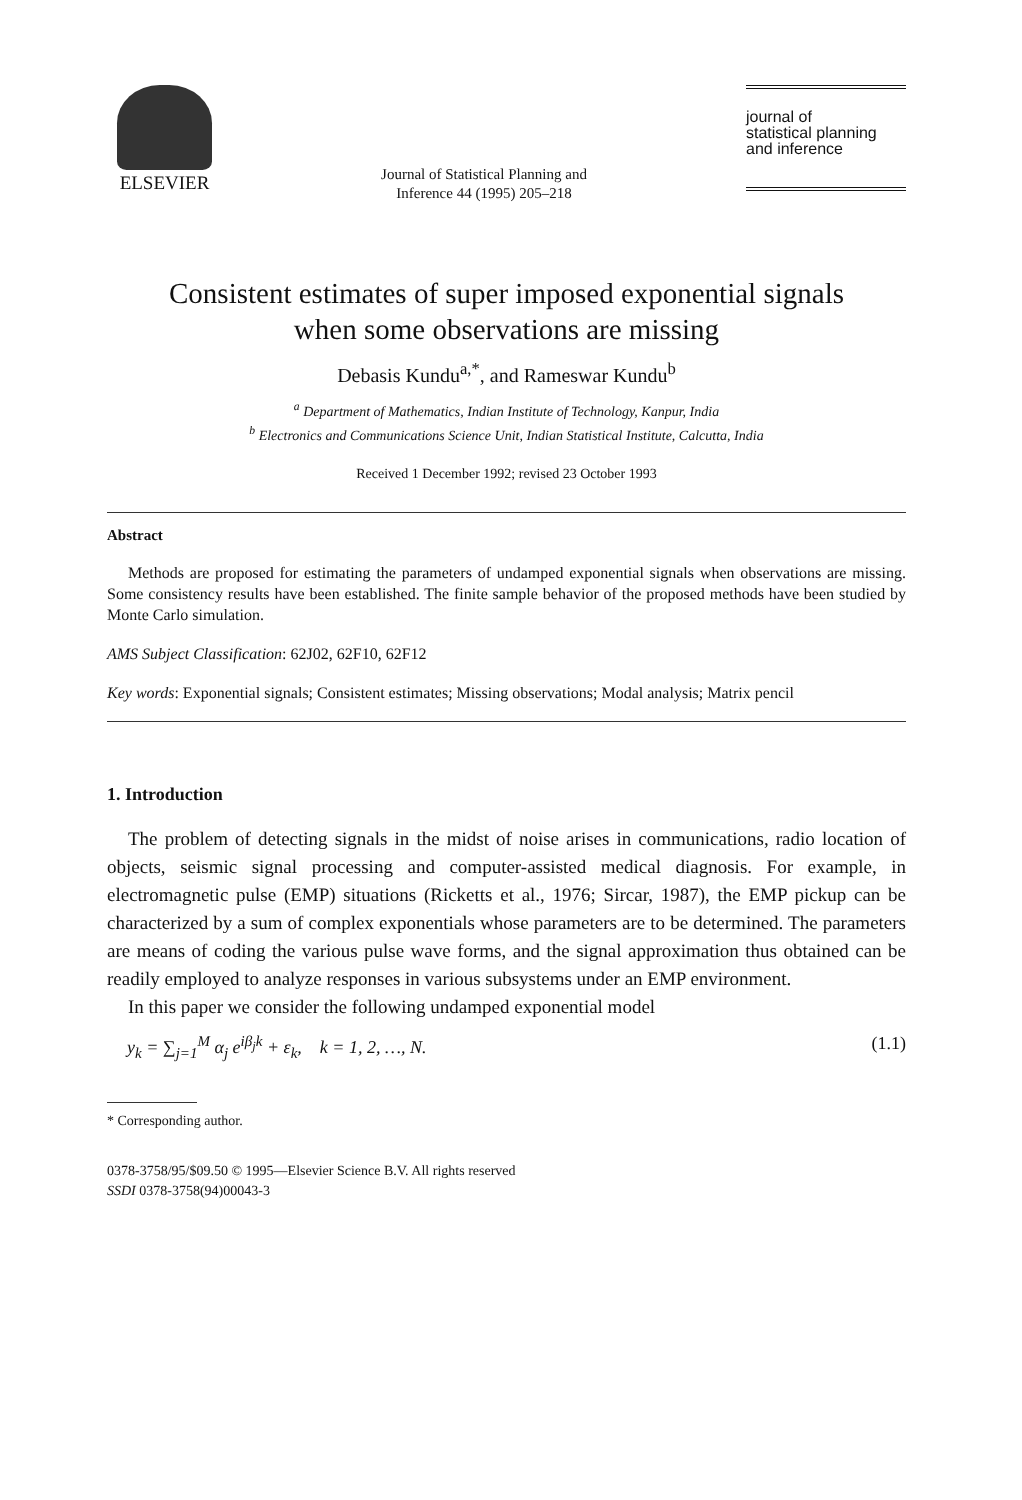ELSEVIER
Journal of Statistical Planning and
Inference 44 (1995) 205–218
journal of
statistical planning
and inference
Consistent estimates of super imposed exponential signals
when some observations are missing
Debasis Kundu<sup>a,*</sup>, and Rameswar Kundu<sup>b</sup>
<sup>a</sup> Department of Mathematics, Indian Institute of Technology, Kanpur, India
<sup>b</sup> Electronics and Communications Science Unit, Indian Statistical Institute, Calcutta, India
Received 1 December 1992; revised 23 October 1993
Abstract
Methods are proposed for estimating the parameters of undamped exponential signals when observations are missing. Some consistency results have been established. The finite sample behavior of the proposed methods have been studied by Monte Carlo simulation.
AMS Subject Classification: 62J02, 62F10, 62F12
Key words: Exponential signals; Consistent estimates; Missing observations; Modal analysis; Matrix pencil
1. Introduction
The problem of detecting signals in the midst of noise arises in communications, radio location of objects, seismic signal processing and computer-assisted medical diagnosis. For example, in electromagnetic pulse (EMP) situations (Ricketts et al., 1976; Sircar, 1987), the EMP pickup can be characterized by a sum of complex exponentials whose parameters are to be determined. The parameters are means of coding the various pulse wave forms, and the signal approximation thus obtained can be readily employed to analyze responses in various subsystems under an EMP environment.
In this paper we consider the following undamped exponential model
y<sub>k</sub> = ∑<sub>j=1</sub><sup>M</sup> α<sub>j</sub> e<sup>iβ<sub>j</sub>k</sup> + ε<sub>k</sub>, k = 1, 2, …, N. (1.1)
* Corresponding author.
0378-3758/95/$09.50 © 1995—Elsevier Science B.V. All rights reserved
SSDI 0378-3758(94)00043-3